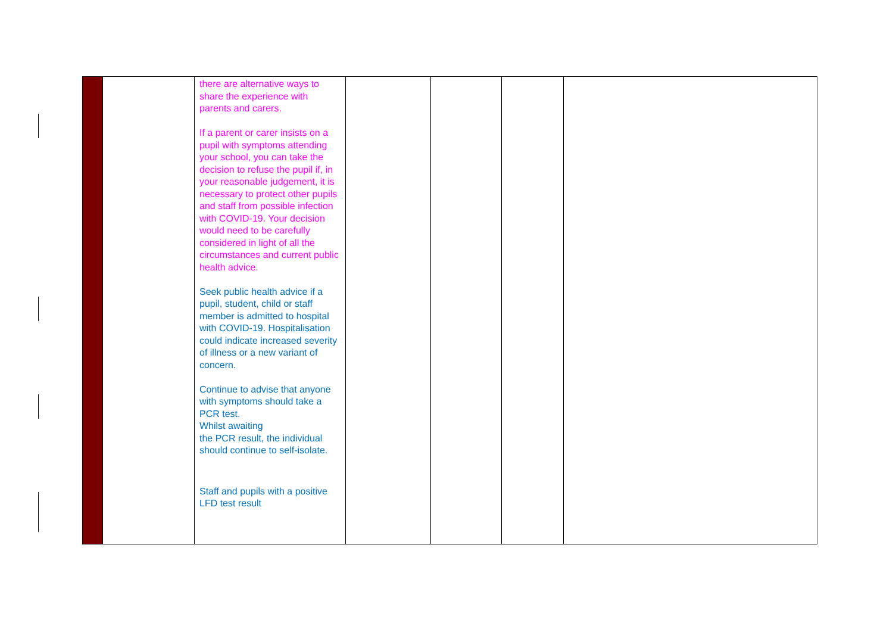| | | there are alternative ways to share the experience with parents and carers. If a parent or carer insists on a pupil with symptoms attending your school, you can take the decision to refuse the pupil if, in your reasonable judgement, it is necessary to protect other pupils and staff from possible infection with COVID-19. Your decision would need to be carefully considered in light of all the circumstances and current public health advice. Seek public health advice if a pupil, student, child or staff member is admitted to hospital with COVID-19. Hospitalisation could indicate increased severity of illness or a new variant of concern. Continue to advise that anyone with symptoms should take a PCR test. Whilst awaiting the PCR result, the individual should continue to self-isolate. Staff and pupils with a positive LFD test result | | | | |